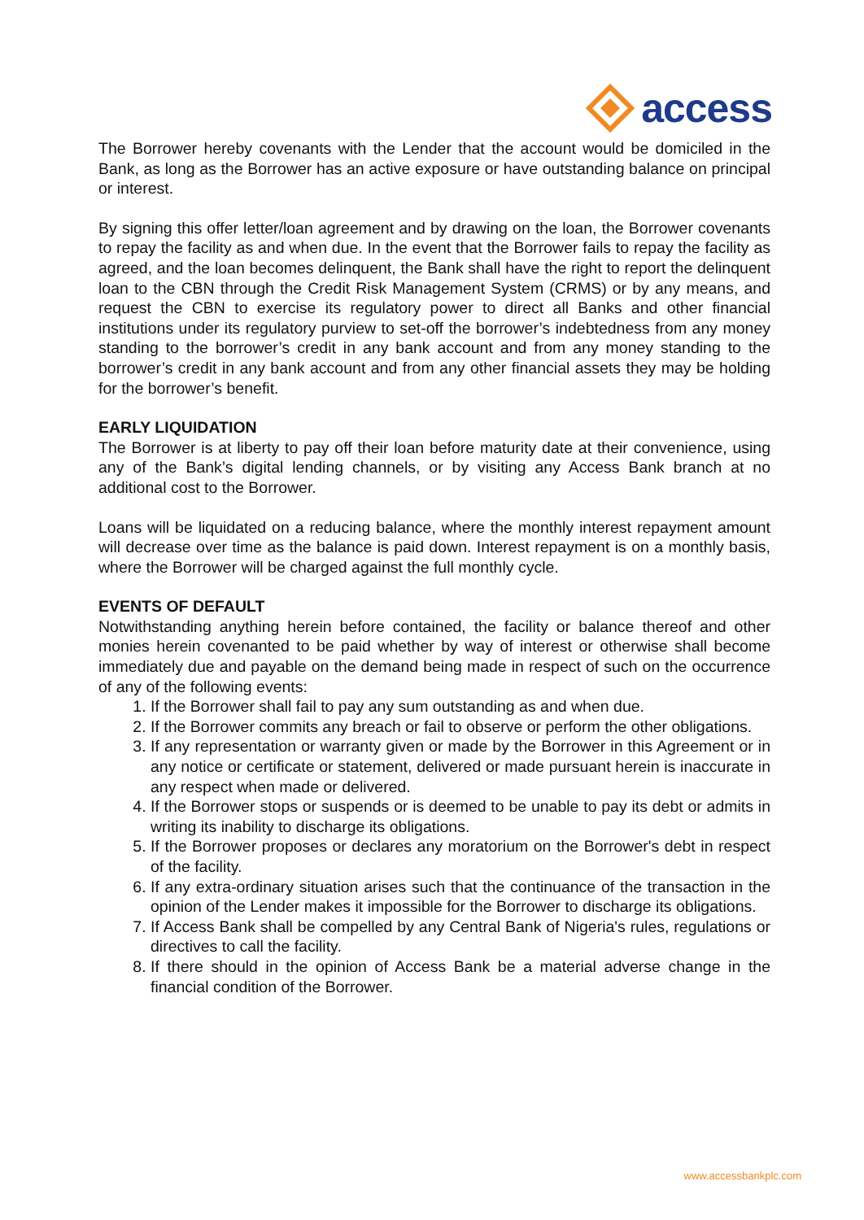access
The Borrower hereby covenants with the Lender that the account would be domiciled in the Bank, as long as the Borrower has an active exposure or have outstanding balance on principal or interest.
By signing this offer letter/loan agreement and by drawing on the loan, the Borrower covenants to repay the facility as and when due. In the event that the Borrower fails to repay the facility as agreed, and the loan becomes delinquent, the Bank shall have the right to report the delinquent loan to the CBN through the Credit Risk Management System (CRMS) or by any means, and request the CBN to exercise its regulatory power to direct all Banks and other financial institutions under its regulatory purview to set-off the borrower’s indebtedness from any money standing to the borrower’s credit in any bank account and from any money standing to the borrower’s credit in any bank account and from any other financial assets they may be holding for the borrower’s benefit.
EARLY LIQUIDATION
The Borrower is at liberty to pay off their loan before maturity date at their convenience, using any of the Bank’s digital lending channels, or by visiting any Access Bank branch at no additional cost to the Borrower.
Loans will be liquidated on a reducing balance, where the monthly interest repayment amount will decrease over time as the balance is paid down. Interest repayment is on a monthly basis, where the Borrower will be charged against the full monthly cycle.
EVENTS OF DEFAULT
Notwithstanding anything herein before contained, the facility or balance thereof and other monies herein covenanted to be paid whether by way of interest or otherwise shall become immediately due and payable on the demand being made in respect of such on the occurrence of any of the following events:
1. If the Borrower shall fail to pay any sum outstanding as and when due.
2. If the Borrower commits any breach or fail to observe or perform the other obligations.
3. If any representation or warranty given or made by the Borrower in this Agreement or in any notice or certificate or statement, delivered or made pursuant herein is inaccurate in any respect when made or delivered.
4. If the Borrower stops or suspends or is deemed to be unable to pay its debt or admits in writing its inability to discharge its obligations.
5. If the Borrower proposes or declares any moratorium on the Borrower's debt in respect of the facility.
6. If any extra-ordinary situation arises such that the continuance of the transaction in the opinion of the Lender makes it impossible for the Borrower to discharge its obligations.
7. If Access Bank shall be compelled by any Central Bank of Nigeria's rules, regulations or directives to call the facility.
8. If there should in the opinion of Access Bank be a material adverse change in the financial condition of the Borrower.
www.accessbankplc.com